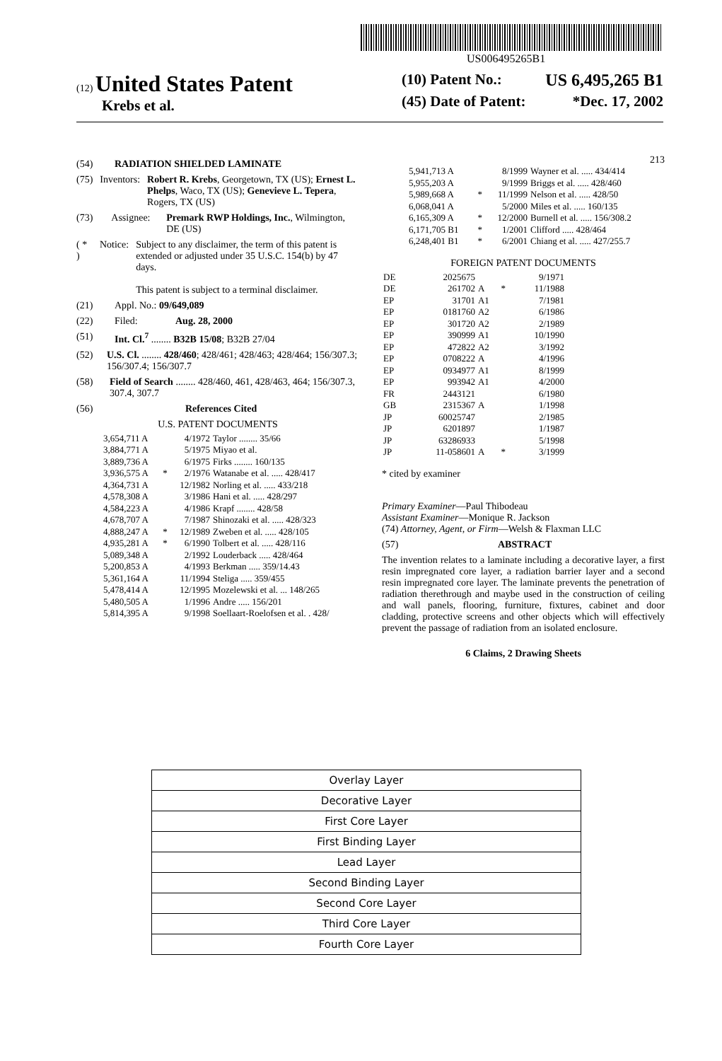US006495265B1
(12) United States Patent
Krebs et al.
(10) Patent No.: US 6,495,265 B1
(45) Date of Patent: *Dec. 17, 2002
(54) RADIATION SHIELDED LAMINATE
(75) Inventors: Robert R. Krebs, Georgetown, TX (US); Ernest L. Phelps, Waco, TX (US); Genevieve L. Tepera, Rogers, TX (US)
(73) Assignee: Premark RWP Holdings, Inc., Wilmington, DE (US)
( * ) Notice: Subject to any disclaimer, the term of this patent is extended or adjusted under 35 U.S.C. 154(b) by 47 days.
This patent is subject to a terminal disclaimer.
(21) Appl. No.: 09/649,089
(22) Filed: Aug. 28, 2000
(51) Int. Cl.<sup>7</sup> ........ B32B 15/08; B32B 27/04
(52) U.S. Cl. ........ 428/460; 428/461; 428/463; 428/464; 156/307.3; 156/307.4; 156/307.7
(58) Field of Search ........ 428/460, 461, 428/463, 464; 156/307.3, 307.4, 307.7
(56) References Cited
U.S. PATENT DOCUMENTS
| 3,654,711 A | | 4/1972 | Taylor ........ 35/66 |
| 3,884,771 A | | 5/1975 | Miyao et al. |
| 3,889,736 A | | 6/1975 | Firks ........ 160/135 |
| 3,936,575 A | * | 2/1976 | Watanabe et al. ..... 428/417 |
| 4,364,731 A | | 12/1982 | Norling et al. ..... 433/218 |
| 4,578,308 A | | 3/1986 | Hani et al. ..... 428/297 |
| 4,584,223 A | | 4/1986 | Krapf ........ 428/58 |
| 4,678,707 A | | 7/1987 | Shinozaki et al. ..... 428/323 |
| 4,888,247 A | * | 12/1989 | Zweben et al. ..... 428/105 |
| 4,935,281 A | * | 6/1990 | Tolbert et al. ..... 428/116 |
| 5,089,348 A | | 2/1992 | Louderback ..... 428/464 |
| 5,200,853 A | | 4/1993 | Berkman ..... 359/14.43 |
| 5,361,164 A | | 11/1994 | Steliga ..... 359/455 |
| 5,478,414 A | | 12/1995 | Mozelewski et al. ... 148/265 |
| 5,480,505 A | | 1/1996 | Andre ..... 156/201 |
| 5,814,395 A | | 9/1998 | Soellaart-Roelofsen et al. . 428/ |
213
| 5,941,713 A | | 8/1999 | Wayner et al. ..... 434/414 |
| 5,955,203 A | | 9/1999 | Briggs et al. ..... 428/460 |
| 5,989,668 A | * | 11/1999 | Nelson et al. ..... 428/50 |
| 6,068,041 A | | 5/2000 | Miles et al. ..... 160/135 |
| 6,165,309 A | * | 12/2000 | Burnell et al. ..... 156/308.2 |
| 6,171,705 B1 | * | 1/2001 | Clifford ..... 428/464 |
| 6,248,401 B1 | * | 6/2001 | Chiang et al. ..... 427/255.7 |
FOREIGN PATENT DOCUMENTS
| DE | 2025675 | | | 9/1971 |
| DE | 261702 | A | * | 11/1988 |
| EP | 31701 | A1 | | 7/1981 |
| EP | 0181760 | A2 | | 6/1986 |
| EP | 301720 | A2 | | 2/1989 |
| EP | 390999 | A1 | | 10/1990 |
| EP | 472822 | A2 | | 3/1992 |
| EP | 0708222 | A | | 4/1996 |
| EP | 0934977 | A1 | | 8/1999 |
| EP | 993942 | A1 | | 4/2000 |
| FR | 2443121 | | | 6/1980 |
| GB | 2315367 | A | | 1/1998 |
| JP | 60025747 | | | 2/1985 |
| JP | 6201897 | | | 1/1987 |
| JP | 63286933 | | | 5/1998 |
| JP | 11-058601 | A | * | 3/1999 |
* cited by examiner
Primary Examiner—Paul Thibodeau
Assistant Examiner—Monique R. Jackson
(74) Attorney, Agent, or Firm—Welsh & Flaxman LLC
(57) ABSTRACT
The invention relates to a laminate including a decorative layer, a first resin impregnated core layer, a radiation barrier layer and a second resin impregnated core layer. The laminate prevents the penetration of radiation therethrough and maybe used in the construction of ceiling and wall panels, flooring, furniture, fixtures, cabinet and door cladding, protective screens and other objects which will effectively prevent the passage of radiation from an isolated enclosure.
6 Claims, 2 Drawing Sheets
Overlay Layer
Decorative Layer
First Core Layer
First Binding Layer
Lead Layer
Second Binding Layer
Second Core Layer
Third Core Layer
Fourth Core Layer